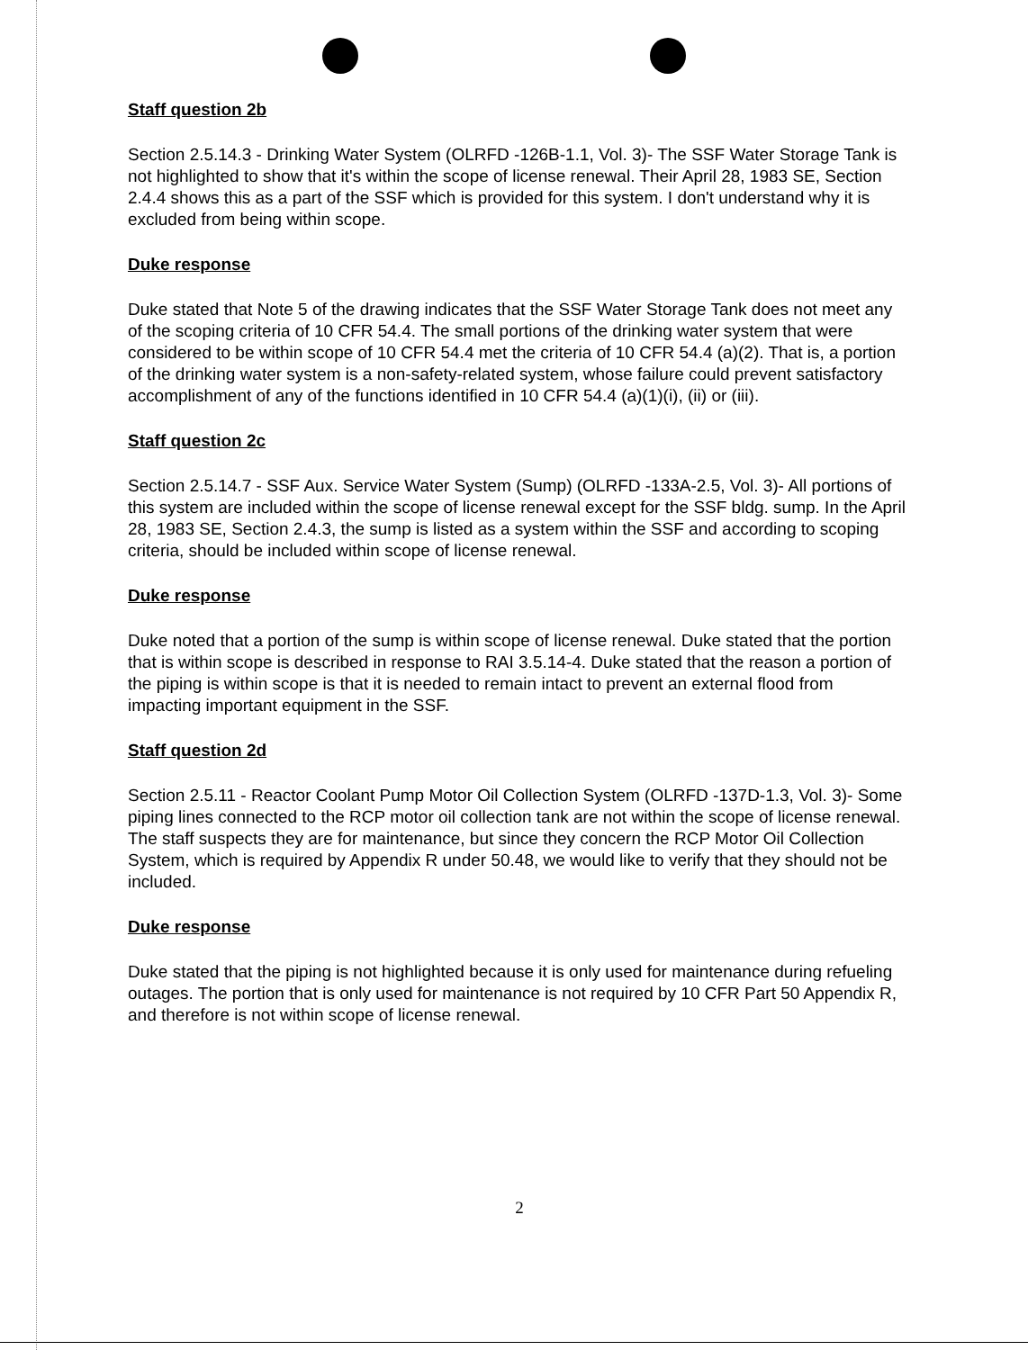Staff question 2b
Section 2.5.14.3 - Drinking Water System (OLRFD -126B-1.1, Vol. 3)- The SSF Water Storage Tank is not highlighted to show that it's within the scope of license renewal. Their April 28, 1983 SE, Section 2.4.4 shows this as a part of the SSF which is provided for this system. I don't understand why it is excluded from being within scope.
Duke response
Duke stated that Note 5 of the drawing indicates that the SSF Water Storage Tank does not meet any of the scoping criteria of 10 CFR 54.4. The small portions of the drinking water system that were considered to be within scope of 10 CFR 54.4 met the criteria of 10 CFR 54.4 (a)(2). That is, a portion of the drinking water system is a non-safety-related system, whose failure could prevent satisfactory accomplishment of any of the functions identified in 10 CFR 54.4 (a)(1)(i), (ii) or (iii).
Staff question 2c
Section 2.5.14.7 - SSF Aux. Service Water System (Sump) (OLRFD -133A-2.5, Vol. 3)- All portions of this system are included within the scope of license renewal except for the SSF bldg. sump. In the April 28, 1983 SE, Section 2.4.3, the sump is listed as a system within the SSF and according to scoping criteria, should be included within scope of license renewal.
Duke response
Duke noted that a portion of the sump is within scope of license renewal. Duke stated that the portion that is within scope is described in response to RAI 3.5.14-4. Duke stated that the reason a portion of the piping is within scope is that it is needed to remain intact to prevent an external flood from impacting important equipment in the SSF.
Staff question 2d
Section 2.5.11 - Reactor Coolant Pump Motor Oil Collection System (OLRFD -137D-1.3, Vol. 3)- Some piping lines connected to the RCP motor oil collection tank are not within the scope of license renewal. The staff suspects they are for maintenance, but since they concern the RCP Motor Oil Collection System, which is required by Appendix R under 50.48, we would like to verify that they should not be included.
Duke response
Duke stated that the piping is not highlighted because it is only used for maintenance during refueling outages. The portion that is only used for maintenance is not required by 10 CFR Part 50 Appendix R, and therefore is not within scope of license renewal.
2